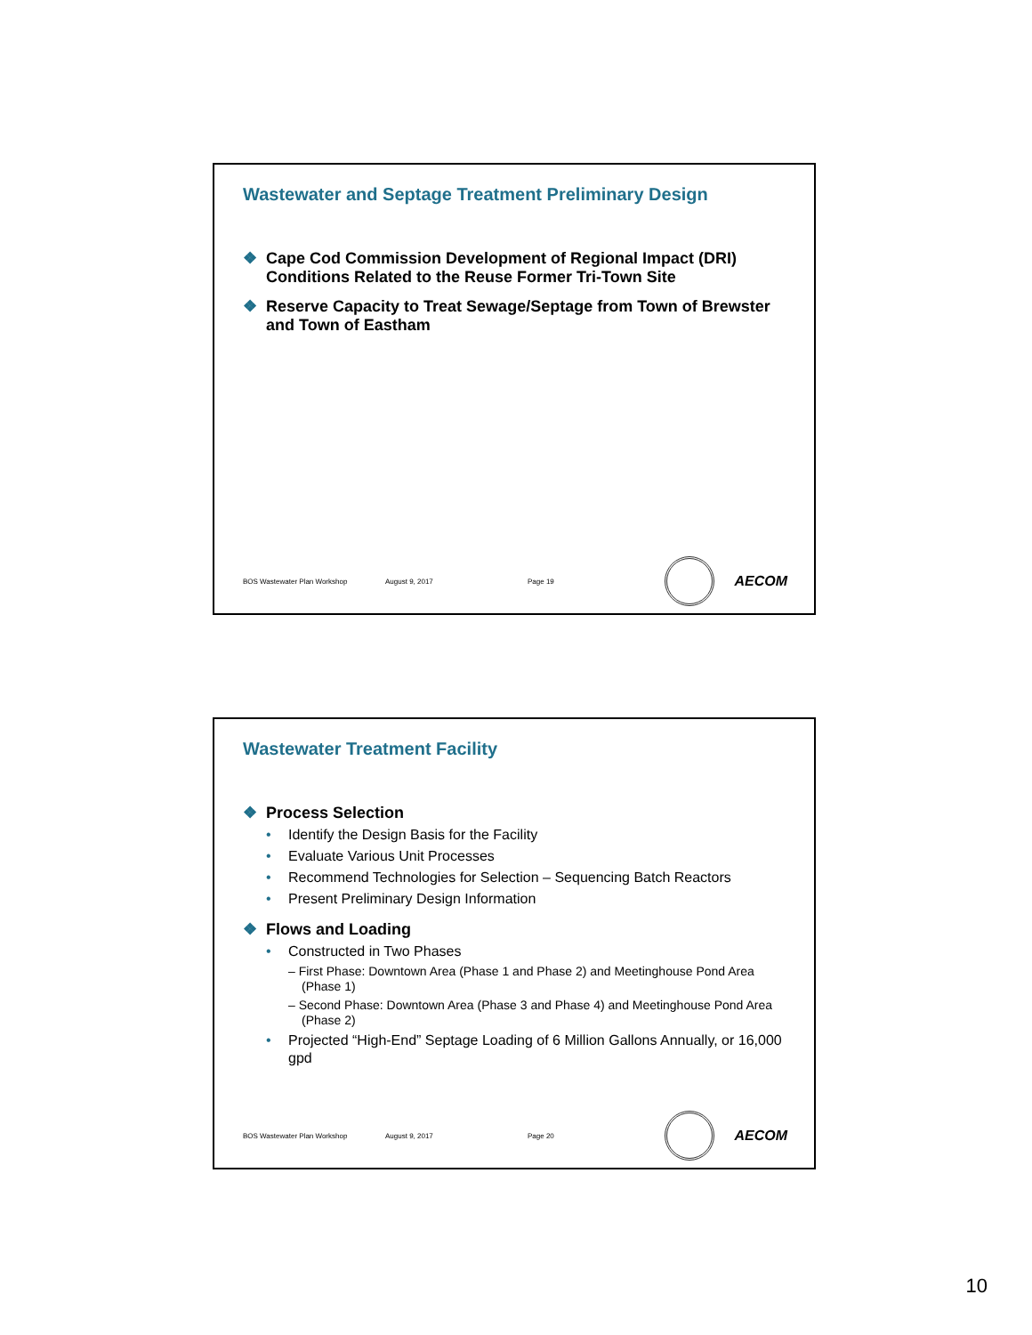Wastewater and Septage Treatment Preliminary Design
❖ Cape Cod Commission Development of Regional Impact (DRI) Conditions Related to the Reuse Former Tri-Town Site
❖ Reserve Capacity to Treat Sewage/Septage from Town of Brewster and Town of Eastham
BOS Wastewater Plan Workshop August 9, 2017 Page 19
AECOM
Wastewater Treatment Facility
❖ Process Selection
• Identify the Design Basis for the Facility
• Evaluate Various Unit Processes
• Recommend Technologies for Selection – Sequencing Batch Reactors
• Present Preliminary Design Information
❖ Flows and Loading
• Constructed in Two Phases
– First Phase: Downtown Area (Phase 1 and Phase 2) and Meetinghouse Pond Area (Phase 1)
– Second Phase: Downtown Area (Phase 3 and Phase 4) and Meetinghouse Pond Area (Phase 2)
• Projected “High-End” Septage Loading of 6 Million Gallons Annually, or 16,000 gpd
BOS Wastewater Plan Workshop August 9, 2017 Page 20
AECOM
10